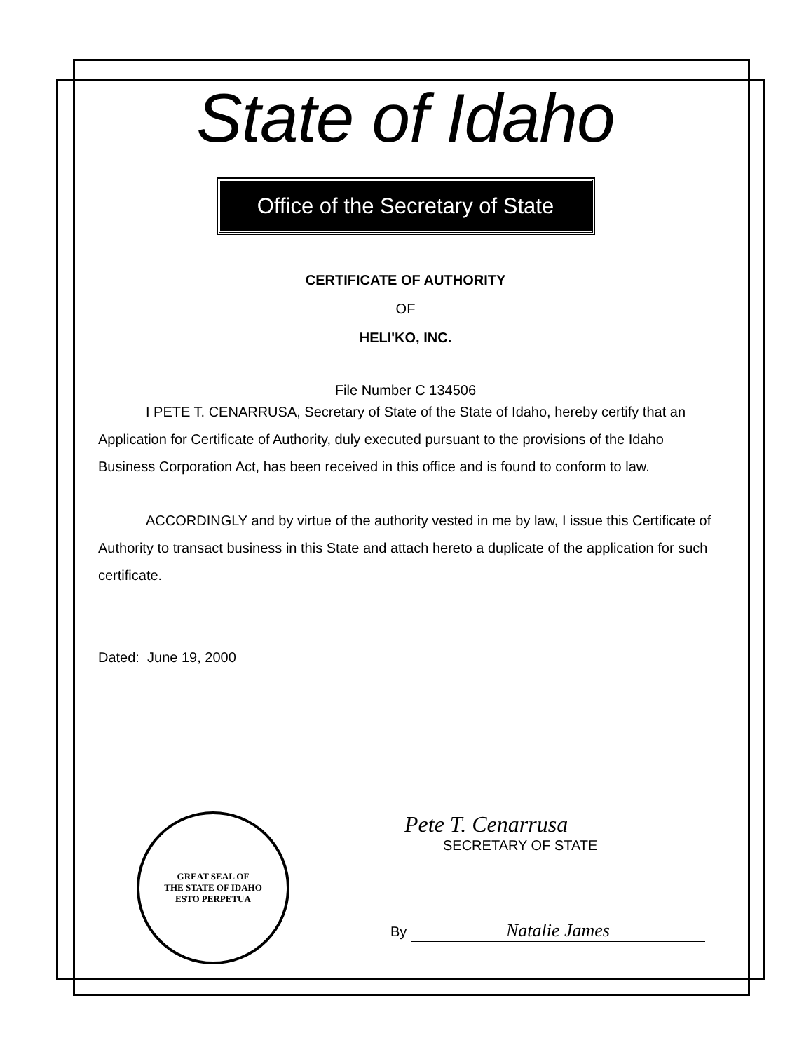State of Idaho
Office of the Secretary of State
CERTIFICATE OF AUTHORITY
OF
HELI'KO, INC.
File Number C 134506
I PETE T. CENARRUSA, Secretary of State of the State of Idaho, hereby certify that an Application for Certificate of Authority, duly executed pursuant to the provisions of the Idaho Business Corporation Act, has been received in this office and is found to conform to law.
ACCORDINGLY and by virtue of the authority vested in me by law, I issue this Certificate of Authority to transact business in this State and attach hereto a duplicate of the application for such certificate.
Dated: June 19, 2000
GREAT SEAL OF
THE STATE OF IDAHO
ESTO PERPETUA
Pete T. Cenarrusa
SECRETARY OF STATE
By Natalie James